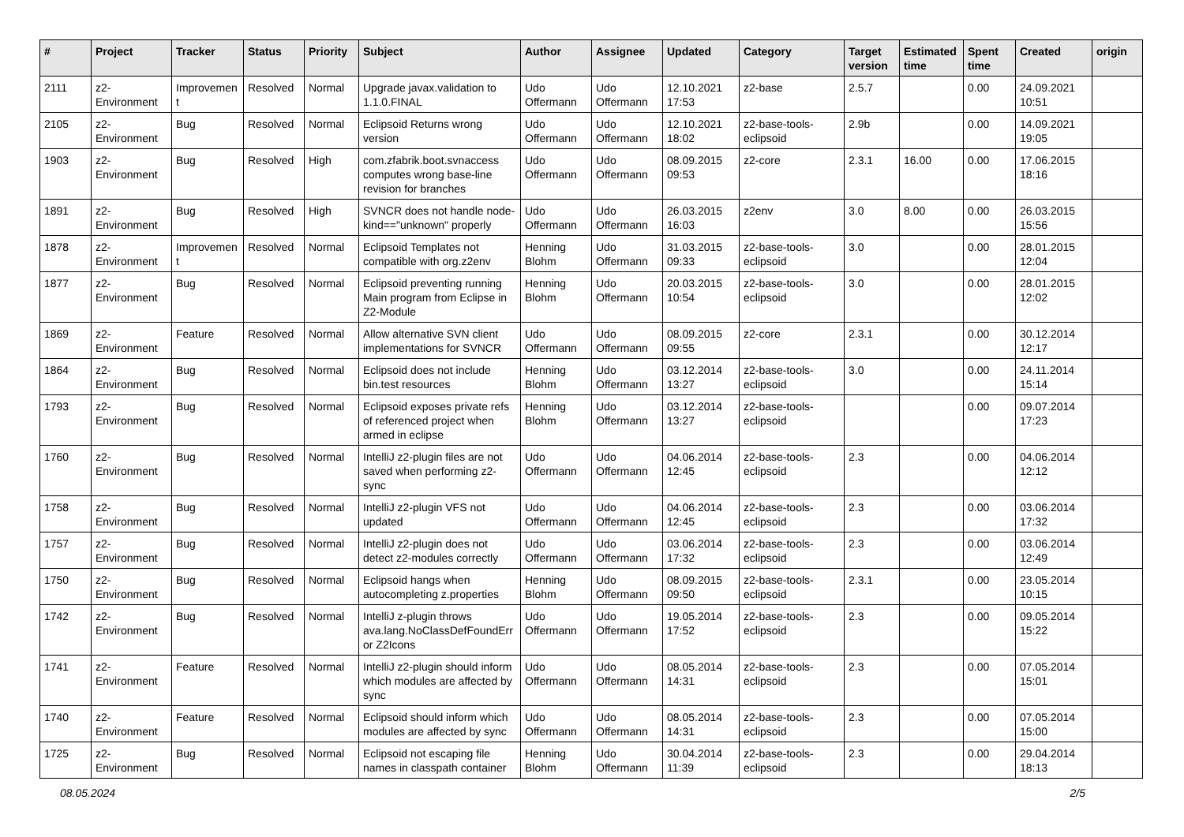| # | Project | Tracker | Status | Priority | Subject | Author | Assignee | Updated | Category | Target version | Estimated time | Spent time | Created | origin |
| --- | --- | --- | --- | --- | --- | --- | --- | --- | --- | --- | --- | --- | --- | --- |
| 2111 | z2-Environment | Improvement | Resolved | Normal | Upgrade javax.validation to 1.1.0.FINAL | Udo Offermann | Udo Offermann | 12.10.2021 17:53 | z2-base | 2.5.7 | | 0.00 | 24.09.2021 10:51 | |
| 2105 | z2-Environment | Bug | Resolved | Normal | Eclipsoid Returns wrong version | Udo Offermann | Udo Offermann | 12.10.2021 18:02 | z2-base-tools-eclipsoid | 2.9b | | 0.00 | 14.09.2021 19:05 | |
| 1903 | z2-Environment | Bug | Resolved | High | com.zfabrik.boot.svnaccess computes wrong base-line revision for branches | Udo Offermann | Udo Offermann | 08.09.2015 09:53 | z2-core | 2.3.1 | 16.00 | 0.00 | 17.06.2015 18:16 | |
| 1891 | z2-Environment | Bug | Resolved | High | SVNCR does not handle node-kind=="unknown" properly | Udo Offermann | Udo Offermann | 26.03.2015 16:03 | z2env | 3.0 | 8.00 | 0.00 | 26.03.2015 15:56 | |
| 1878 | z2-Environment | Improvement | Resolved | Normal | Eclipsoid Templates not compatible with org.z2env | Henning Blohm | Udo Offermann | 31.03.2015 09:33 | z2-base-tools-eclipsoid | 3.0 | | 0.00 | 28.01.2015 12:04 | |
| 1877 | z2-Environment | Bug | Resolved | Normal | Eclipsoid preventing running Main program from Eclipse in Z2-Module | Henning Blohm | Udo Offermann | 20.03.2015 10:54 | z2-base-tools-eclipsoid | 3.0 | | 0.00 | 28.01.2015 12:02 | |
| 1869 | z2-Environment | Feature | Resolved | Normal | Allow alternative SVN client implementations for SVNCR | Udo Offermann | Udo Offermann | 08.09.2015 09:55 | z2-core | 2.3.1 | | 0.00 | 30.12.2014 12:17 | |
| 1864 | z2-Environment | Bug | Resolved | Normal | Eclipsoid does not include bin.test resources | Henning Blohm | Udo Offermann | 03.12.2014 13:27 | z2-base-tools-eclipsoid | 3.0 | | 0.00 | 24.11.2014 15:14 | |
| 1793 | z2-Environment | Bug | Resolved | Normal | Eclipsoid exposes private refs of referenced project when armed in eclipse | Henning Blohm | Udo Offermann | 03.12.2014 13:27 | z2-base-tools-eclipsoid | | | 0.00 | 09.07.2014 17:23 | |
| 1760 | z2-Environment | Bug | Resolved | Normal | IntelliJ z2-plugin files are not saved when performing z2-sync | Udo Offermann | Udo Offermann | 04.06.2014 12:45 | z2-base-tools-eclipsoid | 2.3 | | 0.00 | 04.06.2014 12:12 | |
| 1758 | z2-Environment | Bug | Resolved | Normal | IntelliJ z2-plugin VFS not updated | Udo Offermann | Udo Offermann | 04.06.2014 12:45 | z2-base-tools-eclipsoid | 2.3 | | 0.00 | 03.06.2014 17:32 | |
| 1757 | z2-Environment | Bug | Resolved | Normal | IntelliJ z2-plugin does not detect z2-modules correctly | Udo Offermann | Udo Offermann | 03.06.2014 17:32 | z2-base-tools-eclipsoid | 2.3 | | 0.00 | 03.06.2014 12:49 | |
| 1750 | z2-Environment | Bug | Resolved | Normal | Eclipsoid hangs when autocompleting z.properties | Henning Blohm | Udo Offermann | 08.09.2015 09:50 | z2-base-tools-eclipsoid | 2.3.1 | | 0.00 | 23.05.2014 10:15 | |
| 1742 | z2-Environment | Bug | Resolved | Normal | IntelliJ z-plugin throws ava.lang.NoClassDefFoundError Z2Icons | Udo Offermann | Udo Offermann | 19.05.2014 17:52 | z2-base-tools-eclipsoid | 2.3 | | 0.00 | 09.05.2014 15:22 | |
| 1741 | z2-Environment | Feature | Resolved | Normal | IntelliJ z2-plugin should inform which modules are affected by sync | Udo Offermann | Udo Offermann | 08.05.2014 14:31 | z2-base-tools-eclipsoid | 2.3 | | 0.00 | 07.05.2014 15:01 | |
| 1740 | z2-Environment | Feature | Resolved | Normal | Eclipsoid should inform which modules are affected by sync | Udo Offermann | Udo Offermann | 08.05.2014 14:31 | z2-base-tools-eclipsoid | 2.3 | | 0.00 | 07.05.2014 15:00 | |
| 1725 | z2-Environment | Bug | Resolved | Normal | Eclipsoid not escaping file names in classpath container | Henning Blohm | Udo Offermann | 30.04.2014 11:39 | z2-base-tools-eclipsoid | 2.3 | | 0.00 | 29.04.2014 18:13 | |
08.05.2024 2/5